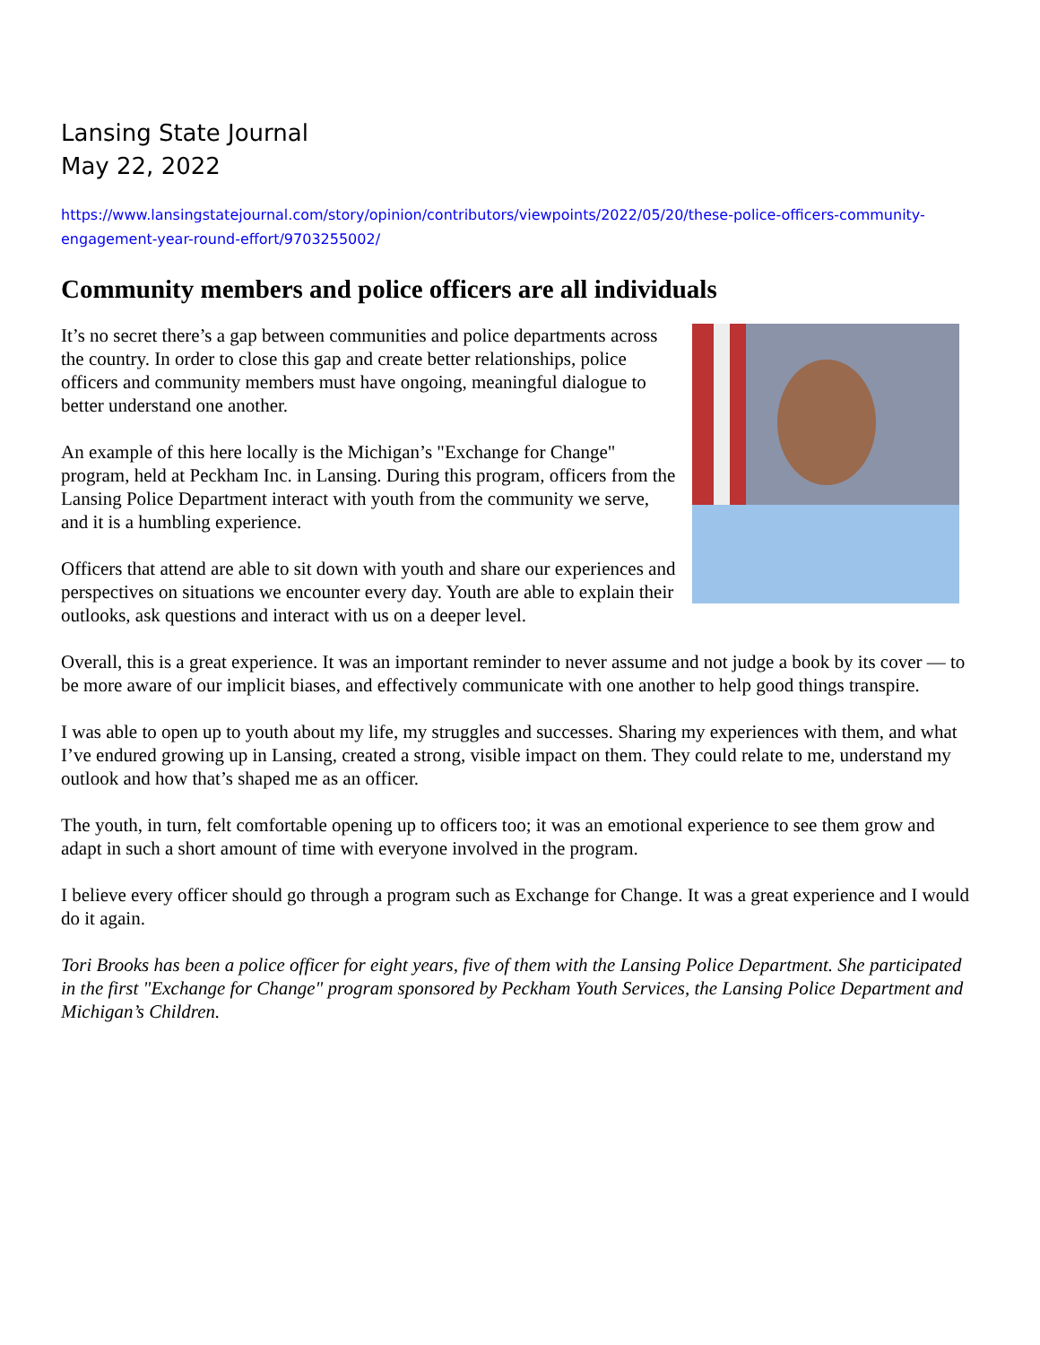Lansing State Journal
May 22, 2022
https://www.lansingstatejournal.com/story/opinion/contributors/viewpoints/2022/05/20/these-police-officers-community-engagement-year-round-effort/9703255002/
Community members and police officers are all individuals
It’s no secret there’s a gap between communities and police departments across the country. In order to close this gap and create better relationships, police officers and community members must have ongoing, meaningful dialogue to better understand one another.
An example of this here locally is the Michigan’s "Exchange for Change" program, held at Peckham Inc. in Lansing. During this program, officers from the Lansing Police Department interact with youth from the community we serve, and it is a humbling experience.
Officers that attend are able to sit down with youth and share our experiences and perspectives on situations we encounter every day. Youth are able to explain their outlooks, ask questions and interact with us on a deeper level.
Overall, this is a great experience. It was an important reminder to never assume and not judge a book by its cover — to be more aware of our implicit biases, and effectively communicate with one another to help good things transpire.
I was able to open up to youth about my life, my struggles and successes. Sharing my experiences with them, and what I’ve endured growing up in Lansing, created a strong, visible impact on them. They could relate to me, understand my outlook and how that’s shaped me as an officer.
The youth, in turn, felt comfortable opening up to officers too; it was an emotional experience to see them grow and adapt in such a short amount of time with everyone involved in the program.
I believe every officer should go through a program such as Exchange for Change. It was a great experience and I would do it again.
Tori Brooks has been a police officer for eight years, five of them with the Lansing Police Department. She participated in the first "Exchange for Change" program sponsored by Peckham Youth Services, the Lansing Police Department and Michigan’s Children.